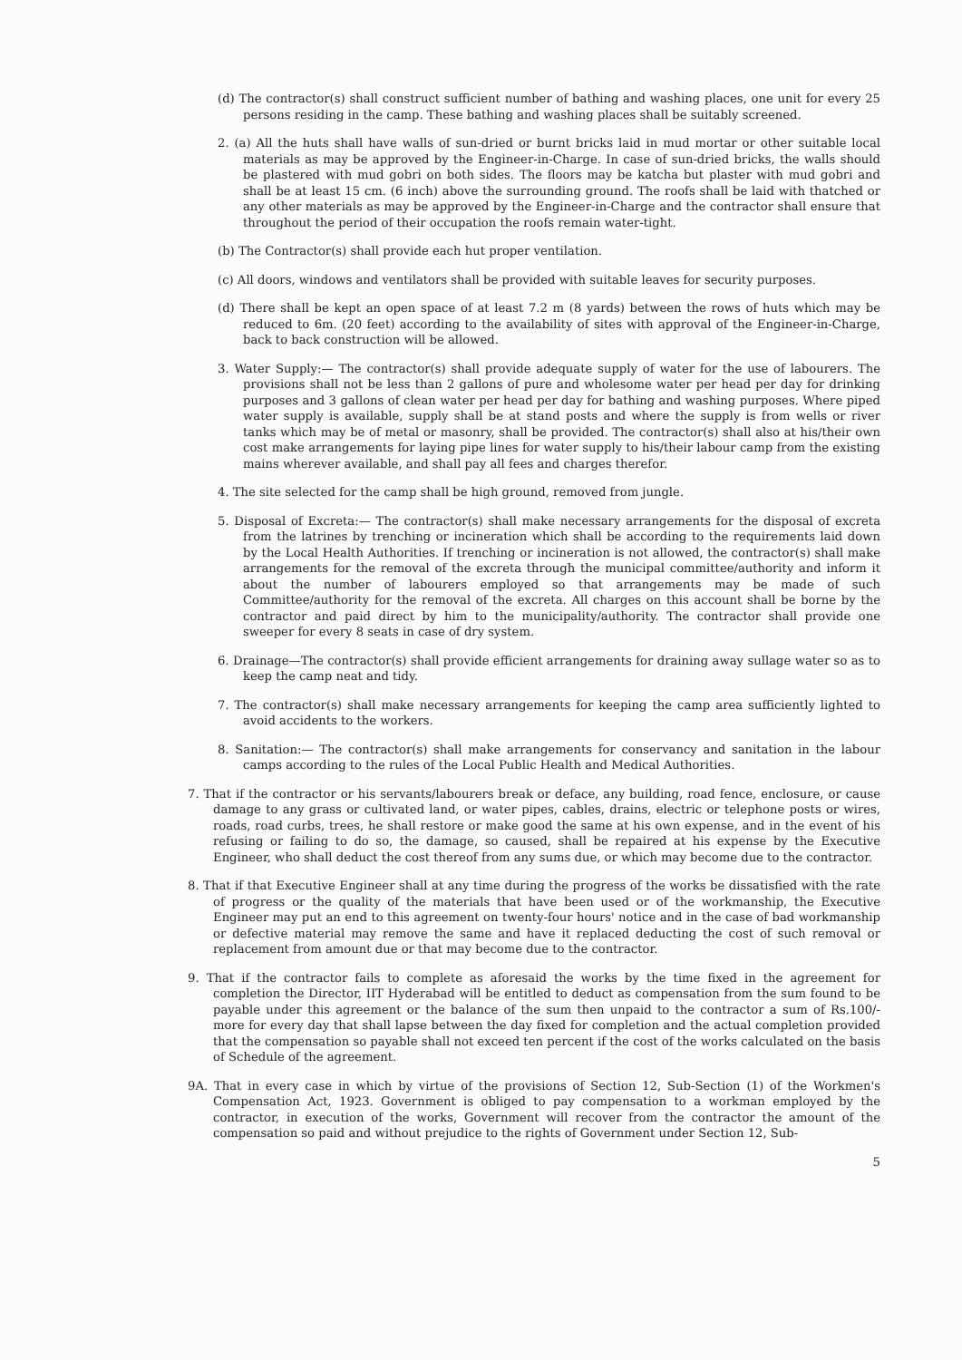(d) The contractor(s) shall construct sufficient number of bathing and washing places, one unit for every 25 persons residing in the camp. These bathing and washing places shall be suitably screened.
2. (a) All the huts shall have walls of sun-dried or burnt bricks laid in mud mortar or other suitable local materials as may be approved by the Engineer-in-Charge. In case of sun-dried bricks, the walls should be plastered with mud gobri on both sides. The floors may be katcha but plaster with mud gobri and shall be at least 15 cm. (6 inch) above the surrounding ground. The roofs shall be laid with thatched or any other materials as may be approved by the Engineer-in-Charge and the contractor shall ensure that throughout the period of their occupation the roofs remain water-tight.
(b) The Contractor(s) shall provide each hut proper ventilation.
(c) All doors, windows and ventilators shall be provided with suitable leaves for security purposes.
(d) There shall be kept an open space of at least 7.2 m (8 yards) between the rows of huts which may be reduced to 6m. (20 feet) according to the availability of sites with approval of the Engineer-in-Charge, back to back construction will be allowed.
3. Water Supply:— The contractor(s) shall provide adequate supply of water for the use of labourers. The provisions shall not be less than 2 gallons of pure and wholesome water per head per day for drinking purposes and 3 gallons of clean water per head per day for bathing and washing purposes. Where piped water supply is available, supply shall be at stand posts and where the supply is from wells or river tanks which may be of metal or masonry, shall be provided. The contractor(s) shall also at his/their own cost make arrangements for laying pipe lines for water supply to his/their labour camp from the existing mains wherever available, and shall pay all fees and charges therefor.
4. The site selected for the camp shall be high ground, removed from jungle.
5. Disposal of Excreta:— The contractor(s) shall make necessary arrangements for the disposal of excreta from the latrines by trenching or incineration which shall be according to the requirements laid down by the Local Health Authorities. If trenching or incineration is not allowed, the contractor(s) shall make arrangements for the removal of the excreta through the municipal committee/authority and inform it about the number of labourers employed so that arrangements may be made of such Committee/authority for the removal of the excreta. All charges on this account shall be borne by the contractor and paid direct by him to the municipality/authority. The contractor shall provide one sweeper for every 8 seats in case of dry system.
6. Drainage—The contractor(s) shall provide efficient arrangements for draining away sullage water so as to keep the camp neat and tidy.
7. The contractor(s) shall make necessary arrangements for keeping the camp area sufficiently lighted to avoid accidents to the workers.
8. Sanitation:— The contractor(s) shall make arrangements for conservancy and sanitation in the labour camps according to the rules of the Local Public Health and Medical Authorities.
7. That if the contractor or his servants/labourers break or deface, any building, road fence, enclosure, or cause damage to any grass or cultivated land, or water pipes, cables, drains, electric or telephone posts or wires, roads, road curbs, trees, he shall restore or make good the same at his own expense, and in the event of his refusing or failing to do so, the damage, so caused, shall be repaired at his expense by the Executive Engineer, who shall deduct the cost thereof from any sums due, or which may become due to the contractor.
8. That if that Executive Engineer shall at any time during the progress of the works be dissatisfied with the rate of progress or the quality of the materials that have been used or of the workmanship, the Executive Engineer may put an end to this agreement on twenty-four hours' notice and in the case of bad workmanship or defective material may remove the same and have it replaced deducting the cost of such removal or replacement from amount due or that may become due to the contractor.
9. That if the contractor fails to complete as aforesaid the works by the time fixed in the agreement for completion the Director, IIT Hyderabad will be entitled to deduct as compensation from the sum found to be payable under this agreement or the balance of the sum then unpaid to the contractor a sum of Rs.100/- more for every day that shall lapse between the day fixed for completion and the actual completion provided that the compensation so payable shall not exceed ten percent if the cost of the works calculated on the basis of Schedule of the agreement.
9A. That in every case in which by virtue of the provisions of Section 12, Sub-Section (1) of the Workmen's Compensation Act, 1923. Government is obliged to pay compensation to a workman employed by the contractor, in execution of the works, Government will recover from the contractor the amount of the compensation so paid and without prejudice to the rights of Government under Section 12, Sub-
5